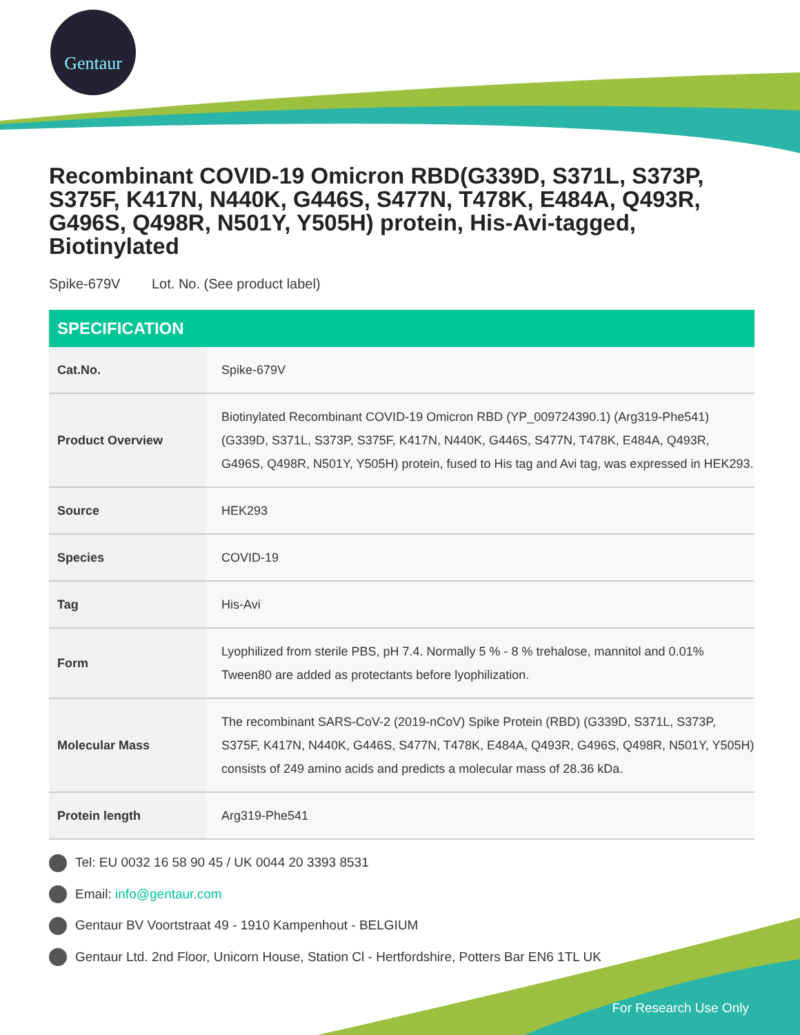Gentaur
Recombinant COVID-19 Omicron RBD(G339D, S371L, S373P, S375F, K417N, N440K, G446S, S477N, T478K, E484A, Q493R, G496S, Q498R, N501Y, Y505H) protein, His-Avi-tagged, Biotinylated
Spike-679V Lot. No. (See product label)
SPECIFICATION
| Cat.No. | Spike-679V |
| Product Overview | Biotinylated Recombinant COVID-19 Omicron RBD (YP_009724390.1) (Arg319-Phe541) (G339D, S371L, S373P, S375F, K417N, N440K, G446S, S477N, T478K, E484A, Q493R, G496S, Q498R, N501Y, Y505H) protein, fused to His tag and Avi tag, was expressed in HEK293. |
| Source | HEK293 |
| Species | COVID-19 |
| Tag | His-Avi |
| Form | Lyophilized from sterile PBS, pH 7.4. Normally 5 % - 8 % trehalose, mannitol and 0.01% Tween80 are added as protectants before lyophilization. |
| Molecular Mass | The recombinant SARS-CoV-2 (2019-nCoV) Spike Protein (RBD) (G339D, S371L, S373P, S375F, K417N, N440K, G446S, S477N, T478K, E484A, Q493R, G496S, Q498R, N501Y, Y505H) consists of 249 amino acids and predicts a molecular mass of 28.36 kDa. |
| Protein length | Arg319-Phe541 |
Tel: EU 0032 16 58 90 45 / UK 0044 20 3393 8531
Email: info@gentaur.com
Gentaur BV Voortstraat 49 - 1910 Kampenhout - BELGIUM
Gentaur Ltd. 2nd Floor, Unicorn House, Station Cl - Hertfordshire, Potters Bar EN6 1TL UK
For Research Use Only